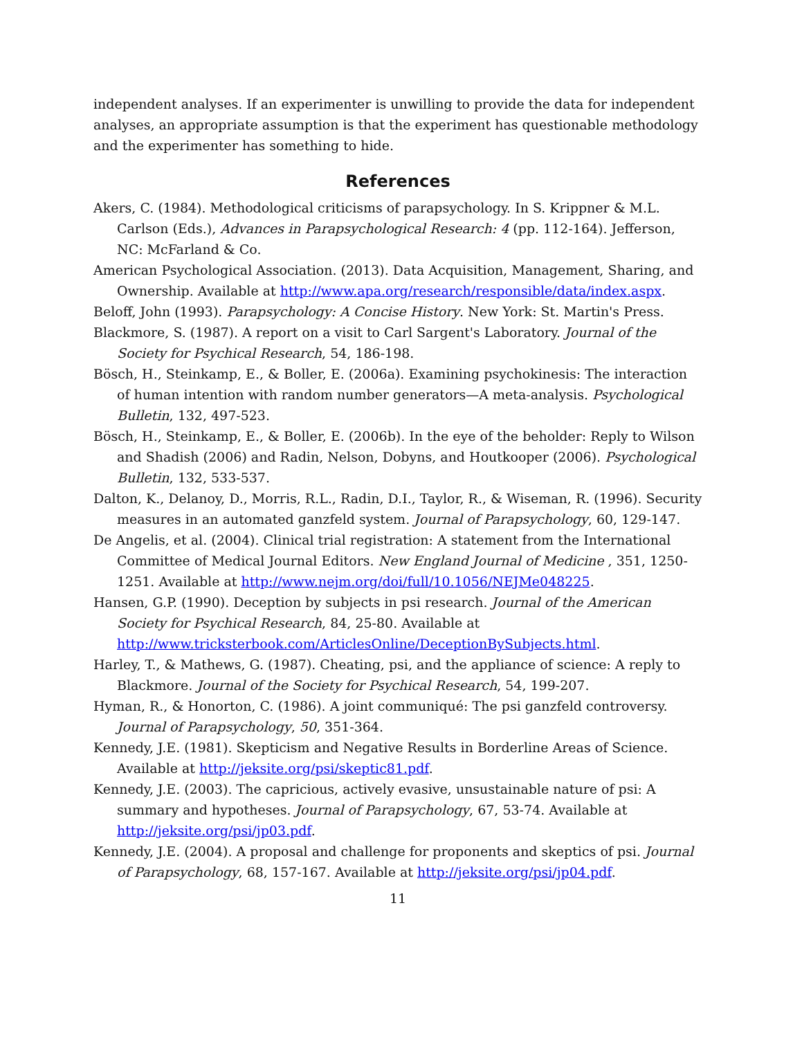independent analyses. If an experimenter is unwilling to provide the data for independent analyses, an appropriate assumption is that the experiment has questionable methodology and the experimenter has something to hide.
References
Akers, C. (1984). Methodological criticisms of parapsychology. In S. Krippner & M.L. Carlson (Eds.), Advances in Parapsychological Research: 4 (pp. 112-164). Jefferson, NC: McFarland & Co.
American Psychological Association. (2013). Data Acquisition, Management, Sharing, and Ownership. Available at http://www.apa.org/research/responsible/data/index.aspx.
Beloff, John (1993). Parapsychology: A Concise History. New York: St. Martin's Press.
Blackmore, S. (1987). A report on a visit to Carl Sargent's Laboratory. Journal of the Society for Psychical Research, 54, 186-198.
Bösch, H., Steinkamp, E., & Boller, E. (2006a). Examining psychokinesis: The interaction of human intention with random number generators—A meta-analysis. Psychological Bulletin, 132, 497-523.
Bösch, H., Steinkamp, E., & Boller, E. (2006b). In the eye of the beholder: Reply to Wilson and Shadish (2006) and Radin, Nelson, Dobyns, and Houtkooper (2006). Psychological Bulletin, 132, 533-537.
Dalton, K., Delanoy, D., Morris, R.L., Radin, D.I., Taylor, R., & Wiseman, R. (1996). Security measures in an automated ganzfeld system. Journal of Parapsychology, 60, 129-147.
De Angelis, et al. (2004). Clinical trial registration: A statement from the International Committee of Medical Journal Editors. New England Journal of Medicine , 351, 1250-1251. Available at http://www.nejm.org/doi/full/10.1056/NEJMe048225.
Hansen, G.P. (1990). Deception by subjects in psi research. Journal of the American Society for Psychical Research, 84, 25-80. Available at http://www.tricksterbook.com/ArticlesOnline/DeceptionBySubjects.html.
Harley, T., & Mathews, G. (1987). Cheating, psi, and the appliance of science: A reply to Blackmore. Journal of the Society for Psychical Research, 54, 199-207.
Hyman, R., & Honorton, C. (1986). A joint communiqué: The psi ganzfeld controversy. Journal of Parapsychology, 50, 351-364.
Kennedy, J.E. (1981). Skepticism and Negative Results in Borderline Areas of Science. Available at http://jeksite.org/psi/skeptic81.pdf.
Kennedy, J.E. (2003). The capricious, actively evasive, unsustainable nature of psi: A summary and hypotheses. Journal of Parapsychology, 67, 53-74. Available at http://jeksite.org/psi/jp03.pdf.
Kennedy, J.E. (2004). A proposal and challenge for proponents and skeptics of psi. Journal of Parapsychology, 68, 157-167. Available at http://jeksite.org/psi/jp04.pdf.
11